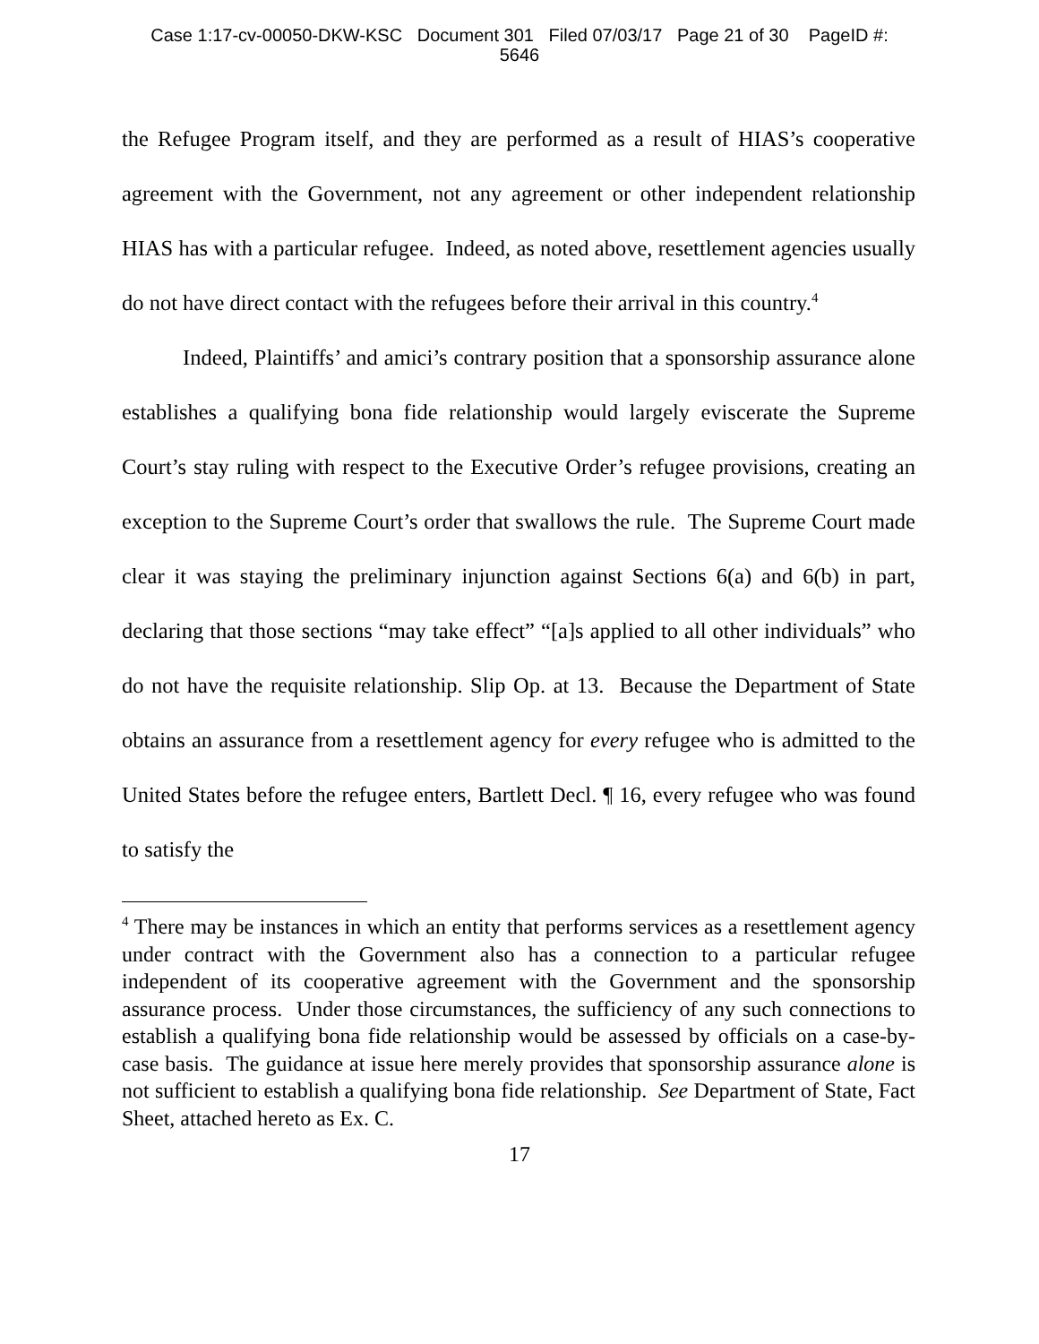Case 1:17-cv-00050-DKW-KSC Document 301 Filed 07/03/17 Page 21 of 30 PageID #:
5646
the Refugee Program itself, and they are performed as a result of HIAS’s cooperative agreement with the Government, not any agreement or other independent relationship HIAS has with a particular refugee. Indeed, as noted above, resettlement agencies usually do not have direct contact with the refugees before their arrival in this country.<sup>4</sup>
Indeed, Plaintiffs’ and amici’s contrary position that a sponsorship assurance alone establishes a qualifying bona fide relationship would largely eviscerate the Supreme Court’s stay ruling with respect to the Executive Order’s refugee provisions, creating an exception to the Supreme Court’s order that swallows the rule. The Supreme Court made clear it was staying the preliminary injunction against Sections 6(a) and 6(b) in part, declaring that those sections “may take effect” “[a]s applied to all other individuals” who do not have the requisite relationship. Slip Op. at 13. Because the Department of State obtains an assurance from a resettlement agency for every refugee who is admitted to the United States before the refugee enters, Bartlett Decl. ¶ 16, every refugee who was found to satisfy the
<sup>4</sup> There may be instances in which an entity that performs services as a resettlement agency under contract with the Government also has a connection to a particular refugee independent of its cooperative agreement with the Government and the sponsorship assurance process. Under those circumstances, the sufficiency of any such connections to establish a qualifying bona fide relationship would be assessed by officials on a case-by-case basis. The guidance at issue here merely provides that sponsorship assurance alone is not sufficient to establish a qualifying bona fide relationship. See Department of State, Fact Sheet, attached hereto as Ex. C.
17